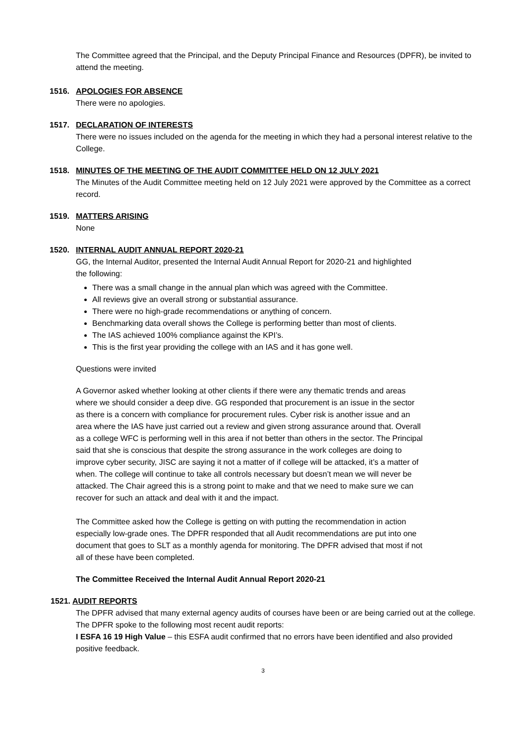The Committee agreed that the Principal, and the Deputy Principal Finance and Resources (DPFR), be invited to attend the meeting.
1516. APOLOGIES FOR ABSENCE
There were no apologies.
1517. DECLARATION OF INTERESTS
There were no issues included on the agenda for the meeting in which they had a personal interest relative to the College.
1518. MINUTES OF THE MEETING OF THE AUDIT COMMITTEE HELD ON 12 JULY 2021
The Minutes of the Audit Committee meeting held on 12 July 2021 were approved by the Committee as a correct record.
1519. MATTERS ARISING
None
1520. INTERNAL AUDIT ANNUAL REPORT 2020-21
GG, the Internal Auditor, presented the Internal Audit Annual Report for 2020-21 and highlighted the following:
There was a small change in the annual plan which was agreed with the Committee.
All reviews give an overall strong or substantial assurance.
There were no high-grade recommendations or anything of concern.
Benchmarking data overall shows the College is performing better than most of clients.
The IAS achieved 100% compliance against the KPI’s.
This is the first year providing the college with an IAS and it has gone well.
Questions were invited
A Governor asked whether looking at other clients if there were any thematic trends and areas where we should consider a deep dive. GG responded that procurement is an issue in the sector as there is a concern with compliance for procurement rules. Cyber risk is another issue and an area where the IAS have just carried out a review and given strong assurance around that. Overall as a college WFC is performing well in this area if not better than others in the sector. The Principal said that she is conscious that despite the strong assurance in the work colleges are doing to improve cyber security, JISC are saying it not a matter of if college will be attacked, it’s a matter of when. The college will continue to take all controls necessary but doesn’t mean we will never be attacked. The Chair agreed this is a strong point to make and that we need to make sure we can recover for such an attack and deal with it and the impact.
The Committee asked how the College is getting on with putting the recommendation in action especially low-grade ones. The DPFR responded that all Audit recommendations are put into one document that goes to SLT as a monthly agenda for monitoring. The DPFR advised that most if not all of these have been completed.
The Committee Received the Internal Audit Annual Report 2020-21
1521. AUDIT REPORTS
The DPFR advised that many external agency audits of courses have been or are being carried out at the college. The DPFR spoke to the following most recent audit reports:
I ESFA 16 19 High Value – this ESFA audit confirmed that no errors have been identified and also provided positive feedback.
3